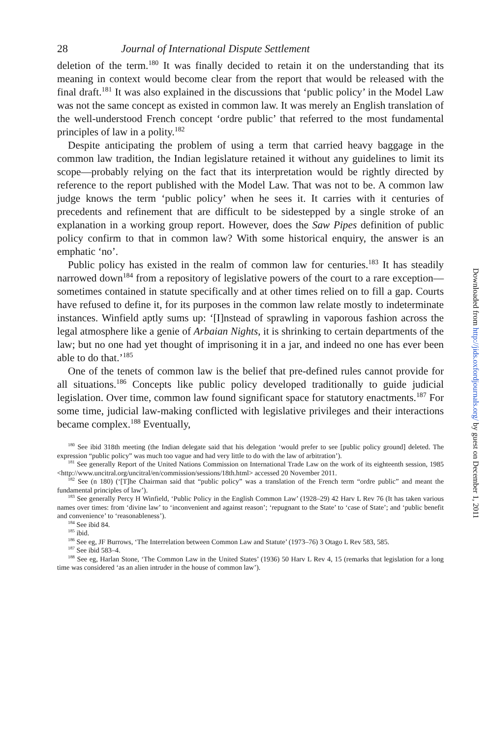28 Journal of International Dispute Settlement
deletion of the term.<sup>180</sup> It was finally decided to retain it on the understanding that its meaning in context would become clear from the report that would be released with the final draft.<sup>181</sup> It was also explained in the discussions that ‘public policy’ in the Model Law was not the same concept as existed in common law. It was merely an English translation of the well-understood French concept ‘ordre public’ that referred to the most fundamental principles of law in a polity.<sup>182</sup>
Despite anticipating the problem of using a term that carried heavy baggage in the common law tradition, the Indian legislature retained it without any guidelines to limit its scope—probably relying on the fact that its interpretation would be rightly directed by reference to the report published with the Model Law. That was not to be. A common law judge knows the term ‘public policy’ when he sees it. It carries with it centuries of precedents and refinement that are difficult to be sidestepped by a single stroke of an explanation in a working group report. However, does the Saw Pipes definition of public policy confirm to that in common law? With some historical enquiry, the answer is an emphatic ‘no’.
Public policy has existed in the realm of common law for centuries.<sup>183</sup> It has steadily narrowed down<sup>184</sup> from a repository of legislative powers of the court to a rare exception—sometimes contained in statute specifically and at other times relied on to fill a gap. Courts have refused to define it, for its purposes in the common law relate mostly to indeterminate instances. Winfield aptly sums up: ‘[I]nstead of sprawling in vaporous fashion across the legal atmosphere like a genie of Arbaian Nights, it is shrinking to certain departments of the law; but no one had yet thought of imprisoning it in a jar, and indeed no one has ever been able to do that.’<sup>185</sup>
One of the tenets of common law is the belief that pre-defined rules cannot provide for all situations.<sup>186</sup> Concepts like public policy developed traditionally to guide judicial legislation. Over time, common law found significant space for statutory enactments.<sup>187</sup> For some time, judicial law-making conflicted with legislative privileges and their interactions became complex.<sup>188</sup> Eventually,
<sup>180</sup> See ibid 318th meeting (the Indian delegate said that his delegation ‘would prefer to see [public policy ground] deleted. The expression “public policy” was much too vague and had very little to do with the law of arbitration’).
<sup>181</sup> See generally Report of the United Nations Commission on International Trade Law on the work of its eighteenth session, 1985 <http://www.uncitral.org/uncitral/en/commission/sessions/18th.html> accessed 20 November 2011.
<sup>182</sup> See (n 180) (‘[T]he Chairman said that “public policy” was a translation of the French term “ordre public” and meant the fundamental principles of law’).
<sup>183</sup> See generally Percy H Winfield, ‘Public Policy in the English Common Law’ (1928–29) 42 Harv L Rev 76 (It has taken various names over times: from ‘divine law’ to ‘inconvenient and against reason’; ‘repugnant to the State’ to ‘case of State’; and ‘public benefit and convenience’ to ‘reasonableness’).
<sup>184</sup> See ibid 84.
<sup>185</sup> ibid.
<sup>186</sup> See eg, JF Burrows, ‘The Interrelation between Common Law and Statute’ (1973–76) 3 Otago L Rev 583, 585.
<sup>187</sup> See ibid 583–4.
<sup>188</sup> See eg, Harlan Stone, ‘The Common Law in the United States’ (1936) 50 Harv L Rev 4, 15 (remarks that legislation for a long time was considered ‘as an alien intruder in the house of common law’).
Downloaded from http://jids.oxfordjournals.org/ by guest on December 1, 2011